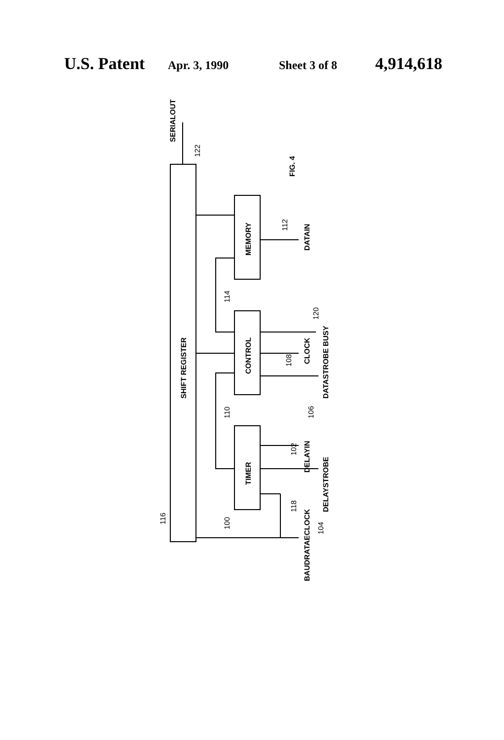U.S. Patent Apr. 3, 1990 Sheet 3 of 8 4,914,618
SERIALOUT
SHIFT REGISTER
MEMORY
CONTROL
TIMER
DATAIN
CLOCK
DATASTROBE BUSY
DELAYIN
DELAYSTROBE
BAUDRATAECLOCK
FIG. 4
122
112
114
120
108
110
106
102
116
100
118
104